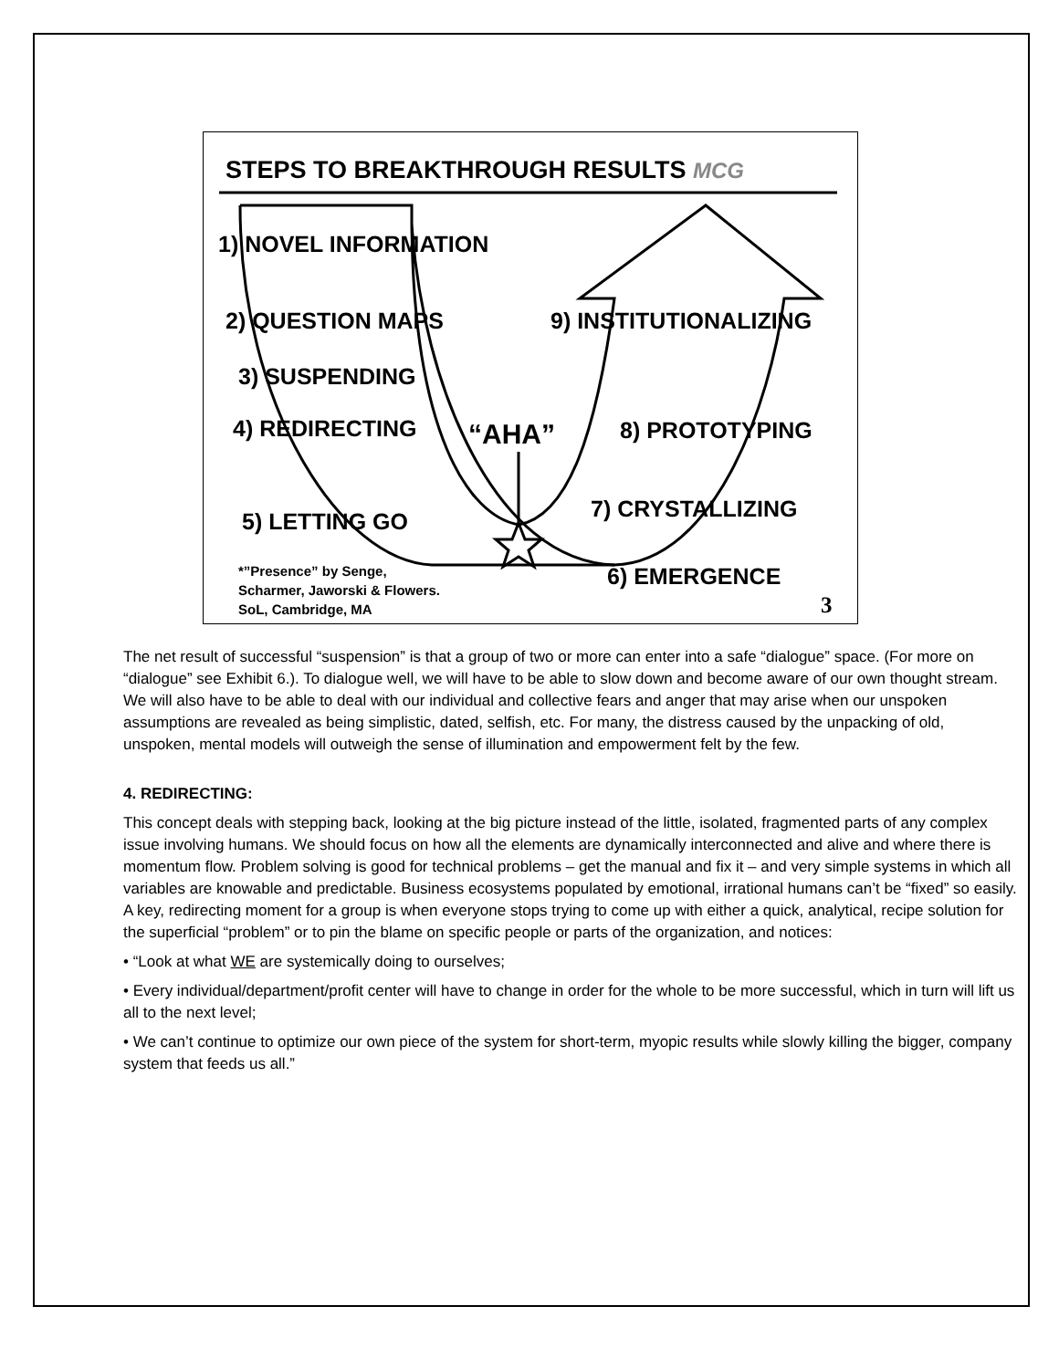STEPS TO BREAKTHROUGH RESULTS MCG
1) NOVEL INFORMATION
2) QUESTION MAPS 9) INSTITUTIONALIZING
3) SUSPENDING
4) REDIRECTING “AHA” 8) PROTOTYPING
7) CRYSTALLIZING
5) LETTING GO
*”Presence” by Senge,
Scharmer, Jaworski & Flowers.
SoL, Cambridge, MA
6) EMERGENCE
3
The net result of successful “suspension” is that a group of two or more can enter into a safe “dialogue” space. (For more on “dialogue” see Exhibit 6.). To dialogue well, we will have to be able to slow down and become aware of our own thought stream. We will also have to be able to deal with our individual and collective fears and anger that may arise when our unspoken assumptions are revealed as being simplistic, dated, selfish, etc. For many, the distress caused by the unpacking of old, unspoken, mental models will outweigh the sense of illumination and empowerment felt by the few.
4. REDIRECTING:
This concept deals with stepping back, looking at the big picture instead of the little, isolated, fragmented parts of any complex issue involving humans. We should focus on how all the elements are dynamically interconnected and alive and where there is momentum flow. Problem solving is good for technical problems – get the manual and fix it – and very simple systems in which all variables are knowable and predictable. Business ecosystems populated by emotional, irrational humans can’t be “fixed” so easily. A key, redirecting moment for a group is when everyone stops trying to come up with either a quick, analytical, recipe solution for the superficial “problem” or to pin the blame on specific people or parts of the organization, and notices:
• “Look at what WE are systemically doing to ourselves;
• Every individual/department/profit center will have to change in order for the whole to be more successful, which in turn will lift us all to the next level;
• We can’t continue to optimize our own piece of the system for short-term, myopic results while slowly killing the bigger, company system that feeds us all.”